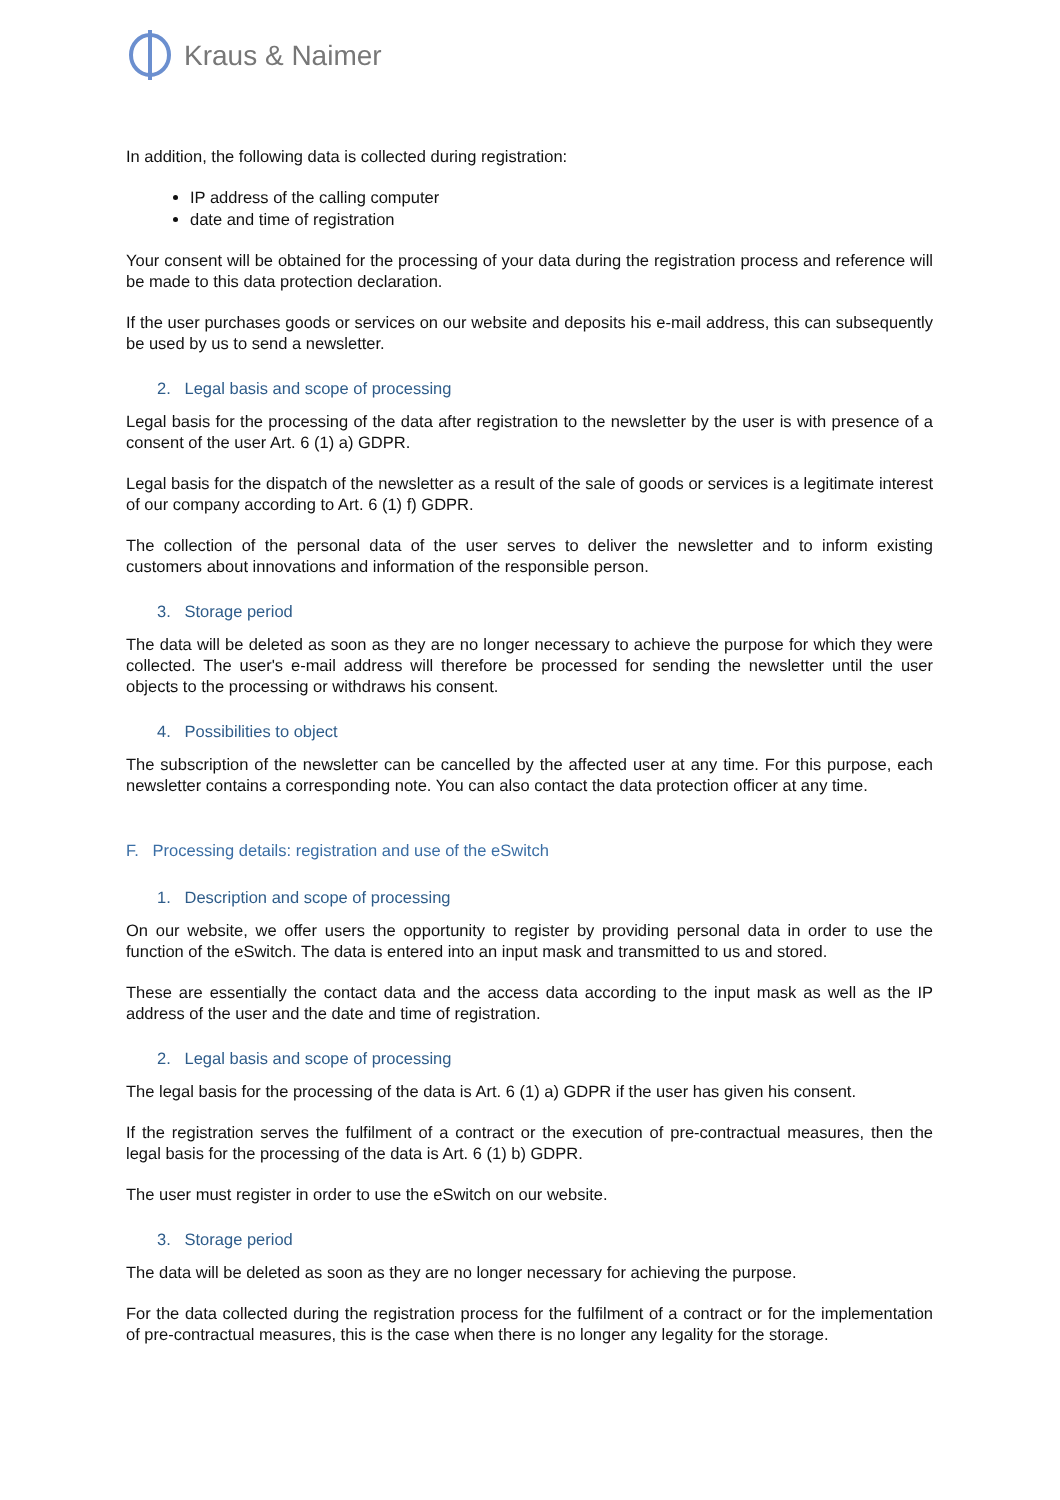Kraus & Naimer
In addition, the following data is collected during registration:
IP address of the calling computer
date and time of registration
Your consent will be obtained for the processing of your data during the registration process and reference will be made to this data protection declaration.
If the user purchases goods or services on our website and deposits his e-mail address, this can subsequently be used by us to send a newsletter.
2. Legal basis and scope of processing
Legal basis for the processing of the data after registration to the newsletter by the user is with presence of a consent of the user Art. 6 (1) a) GDPR.
Legal basis for the dispatch of the newsletter as a result of the sale of goods or services is a legitimate interest of our company according to Art. 6 (1) f) GDPR.
The collection of the personal data of the user serves to deliver the newsletter and to inform existing customers about innovations and information of the responsible person.
3. Storage period
The data will be deleted as soon as they are no longer necessary to achieve the purpose for which they were collected. The user's e-mail address will therefore be processed for sending the newsletter until the user objects to the processing or withdraws his consent.
4. Possibilities to object
The subscription of the newsletter can be cancelled by the affected user at any time. For this purpose, each newsletter contains a corresponding note. You can also contact the data protection officer at any time.
F. Processing details: registration and use of the eSwitch
1. Description and scope of processing
On our website, we offer users the opportunity to register by providing personal data in order to use the function of the eSwitch. The data is entered into an input mask and transmitted to us and stored.
These are essentially the contact data and the access data according to the input mask as well as the IP address of the user and the date and time of registration.
2. Legal basis and scope of processing
The legal basis for the processing of the data is Art. 6 (1) a) GDPR if the user has given his consent.
If the registration serves the fulfilment of a contract or the execution of pre-contractual measures, then the legal basis for the processing of the data is Art. 6 (1) b) GDPR.
The user must register in order to use the eSwitch on our website.
3. Storage period
The data will be deleted as soon as they are no longer necessary for achieving the purpose.
For the data collected during the registration process for the fulfilment of a contract or for the implementation of pre-contractual measures, this is the case when there is no longer any legality for the storage.